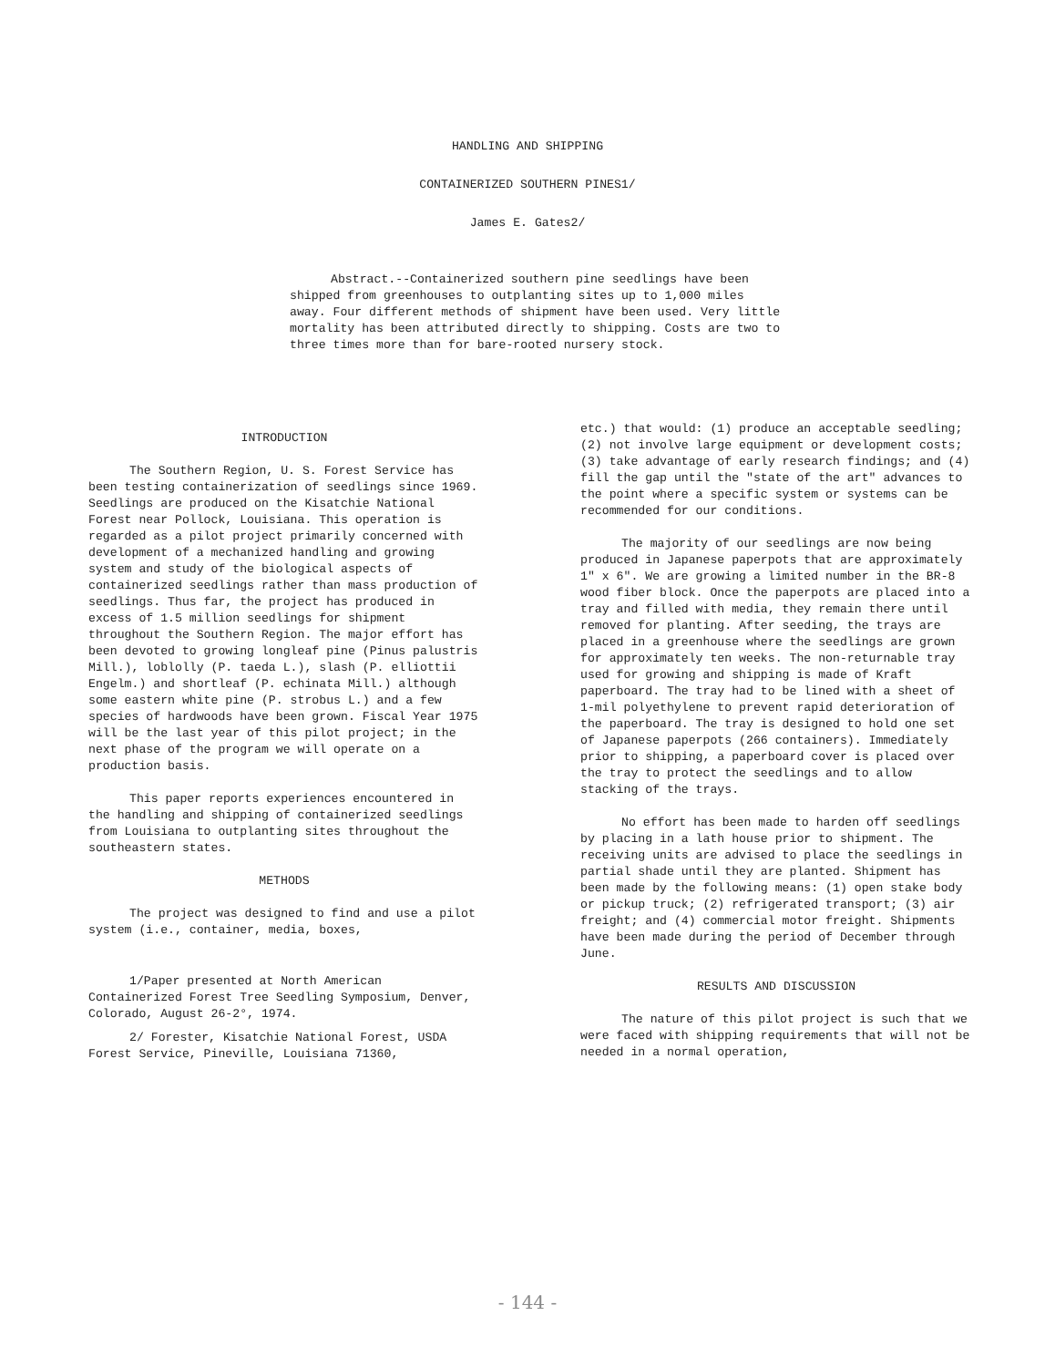HANDLING AND SHIPPING
CONTAINERIZED SOUTHERN PINES1/
James E. Gates2/
Abstract.--Containerized southern pine seedlings have been shipped from greenhouses to outplanting sites up to 1,000 miles away. Four different methods of shipment have been used. Very little mortality has been attributed directly to shipping. Costs are two to three times more than for bare-rooted nursery stock.
INTRODUCTION
The Southern Region, U. S. Forest Service has been testing containerization of seedlings since 1969. Seedlings are produced on the Kisatchie National Forest near Pollock, Louisiana. This operation is regarded as a pilot project primarily concerned with development of a mechanized handling and growing system and study of the biological aspects of containerized seedlings rather than mass production of seedlings. Thus far, the project has produced in excess of 1.5 million seedlings for shipment throughout the Southern Region. The major effort has been devoted to growing longleaf pine (Pinus palustris Mill.), loblolly (P. taeda L.), slash (P. elliottii Engelm.) and shortleaf (P. echinata Mill.) although some eastern white pine (P. strobus L.) and a few species of hardwoods have been grown. Fiscal Year 1975 will be the last year of this pilot project; in the next phase of the program we will operate on a production basis.
This paper reports experiences encountered in the handling and shipping of containerized seedlings from Louisiana to outplanting sites throughout the southeastern states.
METHODS
The project was designed to find and use a pilot system (i.e., container, media, boxes,
1/Paper presented at North American Containerized Forest Tree Seedling Symposium, Denver, Colorado, August 26-2°, 1974.
2/ Forester, Kisatchie National Forest, USDA Forest Service, Pineville, Louisiana 71360,
etc.) that would: (1) produce an acceptable seedling; (2) not involve large equipment or development costs; (3) take advantage of early research findings; and (4) fill the gap until the "state of the art" advances to the point where a specific system or systems can be recommended for our conditions.
The majority of our seedlings are now being produced in Japanese paperpots that are approximately 1" x 6". We are growing a limited number in the BR-8 wood fiber block. Once the paperpots are placed into a tray and filled with media, they remain there until removed for planting. After seeding, the trays are placed in a greenhouse where the seedlings are grown for approximately ten weeks. The non-returnable tray used for growing and shipping is made of Kraft paperboard. The tray had to be lined with a sheet of 1-mil polyethylene to prevent rapid deterioration of the paperboard. The tray is designed to hold one set of Japanese paperpots (266 containers). Immediately prior to shipping, a paperboard cover is placed over the tray to protect the seedlings and to allow stacking of the trays.
No effort has been made to harden off seedlings by placing in a lath house prior to shipment. The receiving units are advised to place the seedlings in partial shade until they are planted. Shipment has been made by the following means: (1) open stake body or pickup truck; (2) refrigerated transport; (3) air freight; and (4) commercial motor freight. Shipments have been made during the period of December through June.
RESULTS AND DISCUSSION
The nature of this pilot project is such that we were faced with shipping requirements that will not be needed in a normal operation,
- 144 -